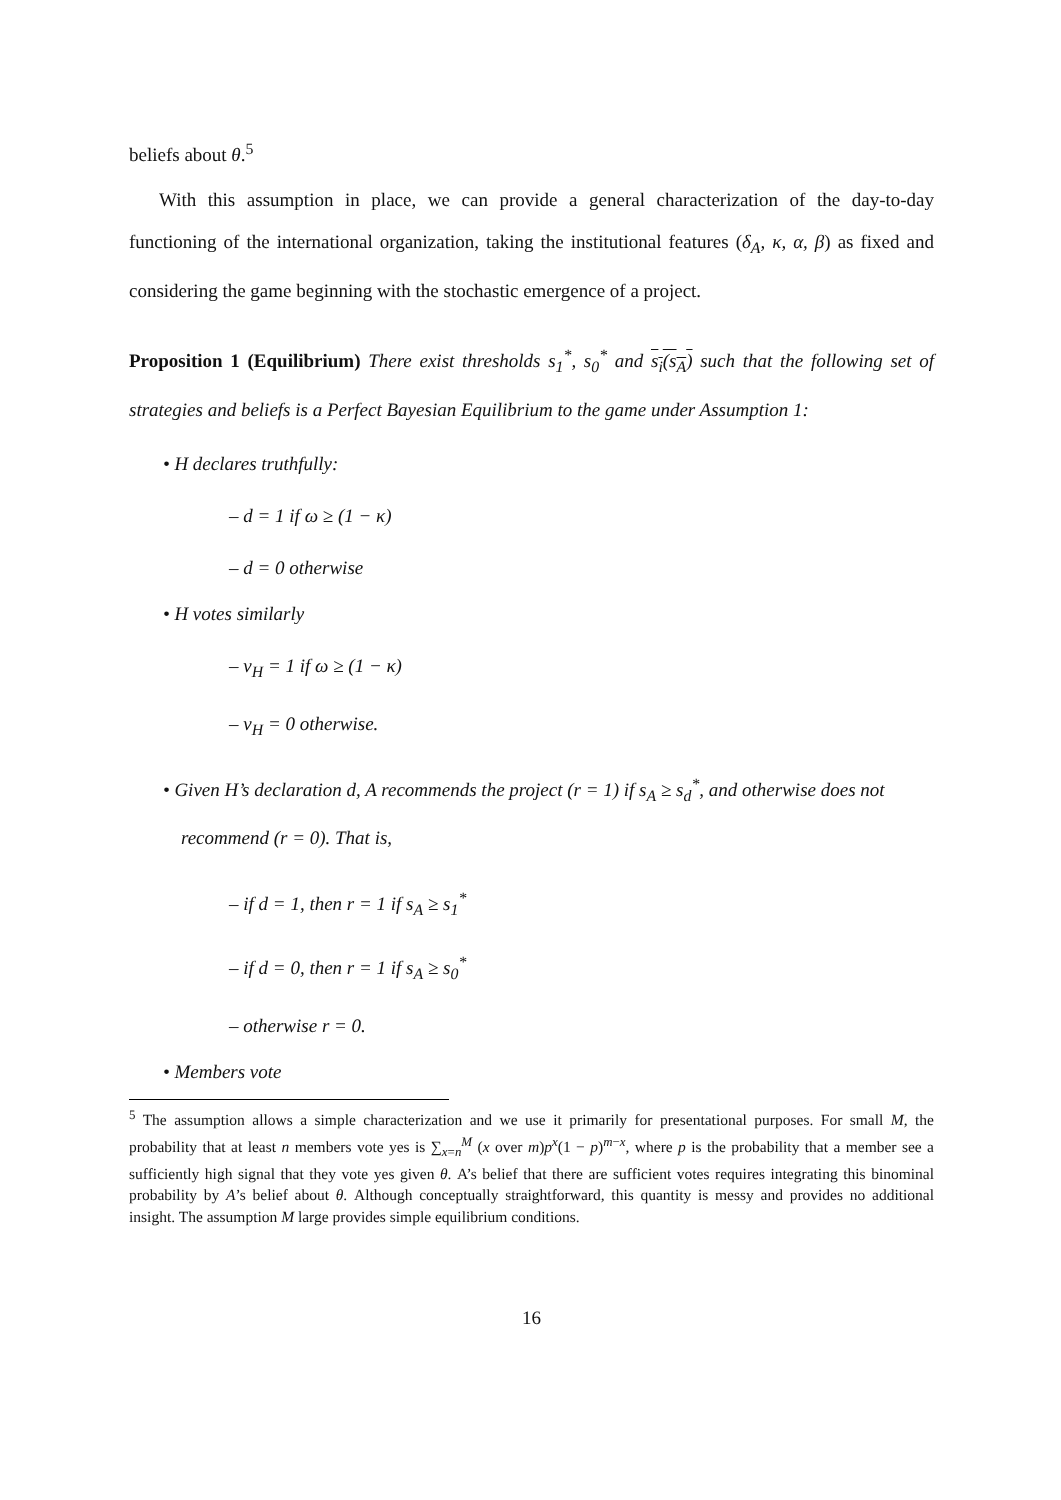beliefs about θ.<sup>5</sup>
With this assumption in place, we can provide a general characterization of the day-to-day functioning of the international organization, taking the institutional features (δ<sub>A</sub>, κ, α, β) as fixed and considering the game beginning with the stochastic emergence of a project.
Proposition 1 (Equilibrium) There exist thresholds s<sub>1</sub><sup>*</sup>, s<sub>0</sub><sup>*</sup> and s<sub>i</sub>(s<sub>A</sub>) such that the following set of strategies and beliefs is a Perfect Bayesian Equilibrium to the game under Assumption 1:
• H declares truthfully:
– d = 1 if ω ≥ (1 − κ)
– d = 0 otherwise
• H votes similarly
– v<sub>H</sub> = 1 if ω ≥ (1 − κ)
– v<sub>H</sub> = 0 otherwise.
• Given H’s declaration d, A recommends the project (r = 1) if s<sub>A</sub> ≥ s<sub>d</sub><sup>*</sup>, and otherwise does not recommend (r = 0). That is,
– if d = 1, then r = 1 if s<sub>A</sub> ≥ s<sub>1</sub><sup>*</sup>
– if d = 0, then r = 1 if s<sub>A</sub> ≥ s<sub>0</sub><sup>*</sup>
– otherwise r = 0.
• Members vote
<sup>5</sup> The assumption allows a simple characterization and we use it primarily for presentational purposes. For small M, the probability that at least n members vote yes is ∑<sub>x=n</sub><sup>M</sup> (x over m)p<sup>x</sup>(1 − p)<sup>m−x</sup>, where p is the probability that a member see a sufficiently high signal that they vote yes given θ. A’s belief that there are sufficient votes requires integrating this binominal probability by A’s belief about θ. Although conceptually straightforward, this quantity is messy and provides no additional insight. The assumption M large provides simple equilibrium conditions.
16